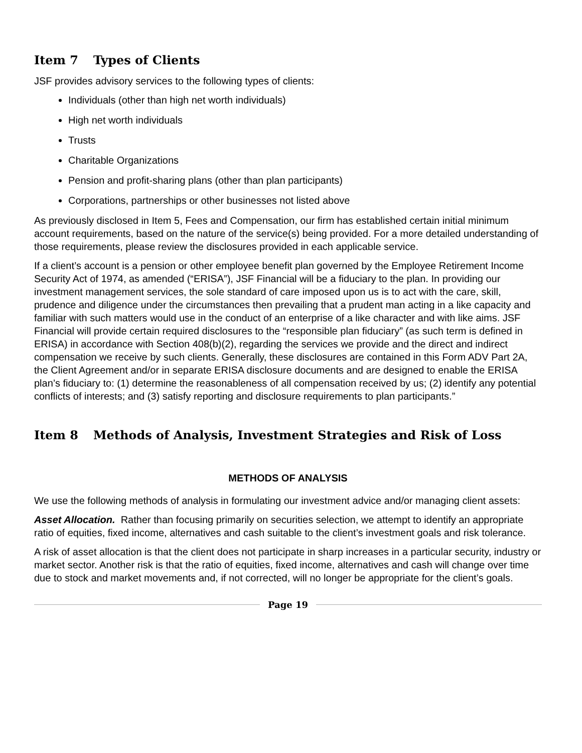Item 7 Types of Clients
JSF provides advisory services to the following types of clients:
Individuals (other than high net worth individuals)
High net worth individuals
Trusts
Charitable Organizations
Pension and profit-sharing plans (other than plan participants)
Corporations, partnerships or other businesses not listed above
As previously disclosed in Item 5, Fees and Compensation, our firm has established certain initial minimum account requirements, based on the nature of the service(s) being provided. For a more detailed understanding of those requirements, please review the disclosures provided in each applicable service.
If a client’s account is a pension or other employee benefit plan governed by the Employee Retirement Income Security Act of 1974, as amended (“ERISA”), JSF Financial will be a fiduciary to the plan. In providing our investment management services, the sole standard of care imposed upon us is to act with the care, skill, prudence and diligence under the circumstances then prevailing that a prudent man acting in a like capacity and familiar with such matters would use in the conduct of an enterprise of a like character and with like aims. JSF Financial will provide certain required disclosures to the “responsible plan fiduciary” (as such term is defined in ERISA) in accordance with Section 408(b)(2), regarding the services we provide and the direct and indirect compensation we receive by such clients. Generally, these disclosures are contained in this Form ADV Part 2A, the Client Agreement and/or in separate ERISA disclosure documents and are designed to enable the ERISA plan’s fiduciary to: (1) determine the reasonableness of all compensation received by us; (2) identify any potential conflicts of interests; and (3) satisfy reporting and disclosure requirements to plan participants.”
Item 8 Methods of Analysis, Investment Strategies and Risk of Loss
METHODS OF ANALYSIS
We use the following methods of analysis in formulating our investment advice and/or managing client assets:
Asset Allocation. Rather than focusing primarily on securities selection, we attempt to identify an appropriate ratio of equities, fixed income, alternatives and cash suitable to the client’s investment goals and risk tolerance.
A risk of asset allocation is that the client does not participate in sharp increases in a particular security, industry or market sector. Another risk is that the ratio of equities, fixed income, alternatives and cash will change over time due to stock and market movements and, if not corrected, will no longer be appropriate for the client’s goals.
Page 19